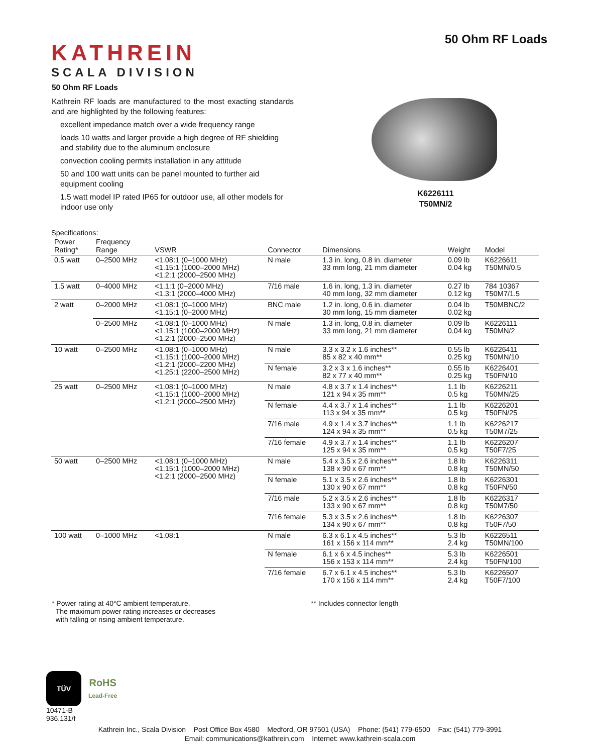KATHREIN
SCALA DIVISION
50 Ohm RF Loads
50 Ohm RF Loads
Kathrein RF loads are manufactured to the most exacting standards and are highlighted by the following features:
excellent impedance match over a wide frequency range
loads 10 watts and larger provide a high degree of RF shielding and stability due to the aluminum enclosure
convection cooling permits installation in any attitude
50 and 100 watt units can be panel mounted to further aid equipment cooling
1.5 watt model IP rated IP65 for outdoor use, all other models for indoor use only
K6226111
T50MN/2
Specifications:
| Power Rating* | Frequency Range | VSWR | Connector | Dimensions | Weight | Model |
| --- | --- | --- | --- | --- | --- | --- |
| 0.5 watt | 0–2500 MHz | <1.08:1 (0–1000 MHz) <1.15:1 (1000–2000 MHz) <1.2:1 (2000–2500 MHz) | N male | 1.3 in. long, 0.8 in. diameter 33 mm long, 21 mm diameter | 0.09 lb 0.04 kg | K6226611 T50MN/0.5 |
| 1.5 watt | 0–4000 MHz | <1.1:1 (0–2000 MHz) <1.3:1 (2000–4000 MHz) | 7/16 male | 1.6 in. long, 1.3 in. diameter 40 mm long, 32 mm diameter | 0.27 lb 0.12 kg | 784 10367 T50M7/1.5 |
| 2 watt | 0–2000 MHz | <1.08:1 (0–1000 MHz) <1.15:1 (0–2000 MHz) | BNC male | 1.2 in. long, 0.6 in. diameter 30 mm long, 15 mm diameter | 0.04 lb 0.02 kg | T50MBNC/2 |
| | 0–2500 MHz | <1.08:1 (0–1000 MHz) <1.15:1 (1000–2000 MHz) <1.2:1 (2000–2500 MHz) | N male | 1.3 in. long, 0.8 in. diameter 33 mm long, 21 mm diameter | 0.09 lb 0.04 kg | K6226111 T50MN/2 |
| 10 watt | 0–2500 MHz | <1.08:1 (0–1000 MHz) <1.15:1 (1000–2000 MHz) <1.2:1 (2000–2200 MHz) <1.25:1 (2200–2500 MHz) | N male | 3.3 x 3.2 x 1.6 inches** 85 x 82 x 40 mm** | 0.55 lb 0.25 kg | K6226411 T50MN/10 |
| | | | N female | 3.2 x 3 x 1.6 inches** 82 x 77 x 40 mm** | 0.55 lb 0.25 kg | K6226401 T50FN/10 |
| 25 watt | 0–2500 MHz | <1.08:1 (0–1000 MHz) <1.15:1 (1000–2000 MHz) <1.2:1 (2000–2500 MHz) | N male | 4.8 x 3.7 x 1.4 inches** 121 x 94 x 35 mm** | 1.1 lb 0.5 kg | K6226211 T50MN/25 |
| | | | N female | 4.4 x 3.7 x 1.4 inches** 113 x 94 x 35 mm** | 1.1 lb 0.5 kg | K6226201 T50FN/25 |
| | | | 7/16 male | 4.9 x 1.4 x 3.7 inches** 124 x 94 x 35 mm** | 1.1 lb 0.5 kg | K6226217 T50M7/25 |
| | | | 7/16 female | 4.9 x 3.7 x 1.4 inches** 125 x 94 x 35 mm** | 1.1 lb 0.5 kg | K6226207 T50F7/25 |
| 50 watt | 0–2500 MHz | <1.08:1 (0–1000 MHz) <1.15:1 (1000–2000 MHz) <1.2:1 (2000–2500 MHz) | N male | 5.4 x 3.5 x 2.6 inches** 138 x 90 x 67 mm** | 1.8 lb 0.8 kg | K6226311 T50MN/50 |
| | | | N female | 5.1 x 3.5 x 2.6 inches** 130 x 90 x 67 mm** | 1.8 lb 0.8 kg | K6226301 T50FN/50 |
| | | | 7/16 male | 5.2 x 3.5 x 2.6 inches** 133 x 90 x 67 mm** | 1.8 lb 0.8 kg | K6226317 T50M7/50 |
| | | | 7/16 female | 5.3 x 3.5 x 2.6 inches** 134 x 90 x 67 mm** | 1.8 lb 0.8 kg | K6226307 T50F7/50 |
| 100 watt | 0–1000 MHz | <1.08:1 | N male | 6.3 x 6.1 x 4.5 inches** 161 x 156 x 114 mm** | 5.3 lb 2.4 kg | K6226511 T50MN/100 |
| | | | N female | 6.1 x 6 x 4.5 inches** 156 x 153 x 114 mm** | 5.3 lb 2.4 kg | K6226501 T50FN/100 |
| | | | 7/16 female | 6.7 x 6.1 x 4.5 inches** 170 x 156 x 114 mm** | 5.3 lb 2.4 kg | K6226507 T50F7/100 |
* Power rating at 40°C ambient temperature.
The maximum power rating increases or decreases
with falling or rising ambient temperature.
** Includes connector length
TÜV
RoHS
Lead-Free
10471-B
936.131/f
Kathrein Inc., Scala Division Post Office Box 4580 Medford, OR 97501 (USA) Phone: (541) 779-6500 Fax: (541) 779-3991
Email: communications@kathrein.com Internet: www.kathrein-scala.com